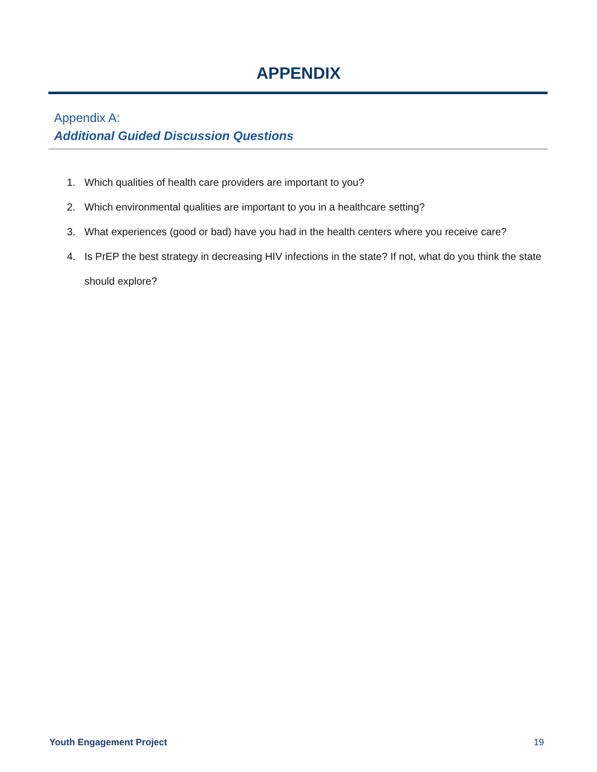APPENDIX
Appendix A:
Additional Guided Discussion Questions
1. Which qualities of health care providers are important to you?
2. Which environmental qualities are important to you in a healthcare setting?
3. What experiences (good or bad) have you had in the health centers where you receive care?
4. Is PrEP the best strategy in decreasing HIV infections in the state? If not, what do you think the state should explore?
Youth Engagement Project 19